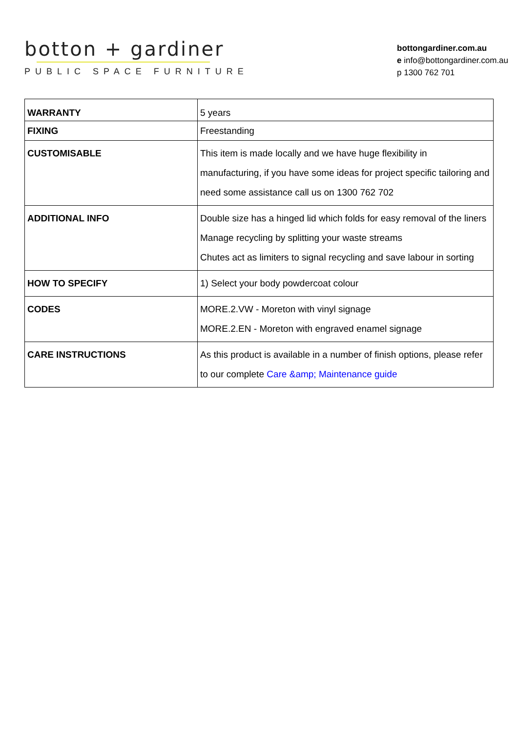botton + gardiner
PUBLIC SPACE FURNITURE
bottongardiner.com.au
e info@bottongardiner.com.au
p 1300 762 701
| WARRANTY | 5 years |
| FIXING | Freestanding |
| CUSTOMISABLE | This item is made locally and we have huge flexibility in manufacturing, if you have some ideas for project specific tailoring and need some assistance call us on 1300 762 702 |
| ADDITIONAL INFO | Double size has a hinged lid which folds for easy removal of the liners Manage recycling by splitting your waste streams Chutes act as limiters to signal recycling and save labour in sorting |
| HOW TO SPECIFY | 1) Select your body powdercoat colour |
| CODES | MORE.2.VW - Moreton with vinyl signage MORE.2.EN - Moreton with engraved enamel signage |
| CARE INSTRUCTIONS | As this product is available in a number of finish options, please refer to our complete Care &amp; Maintenance guide |